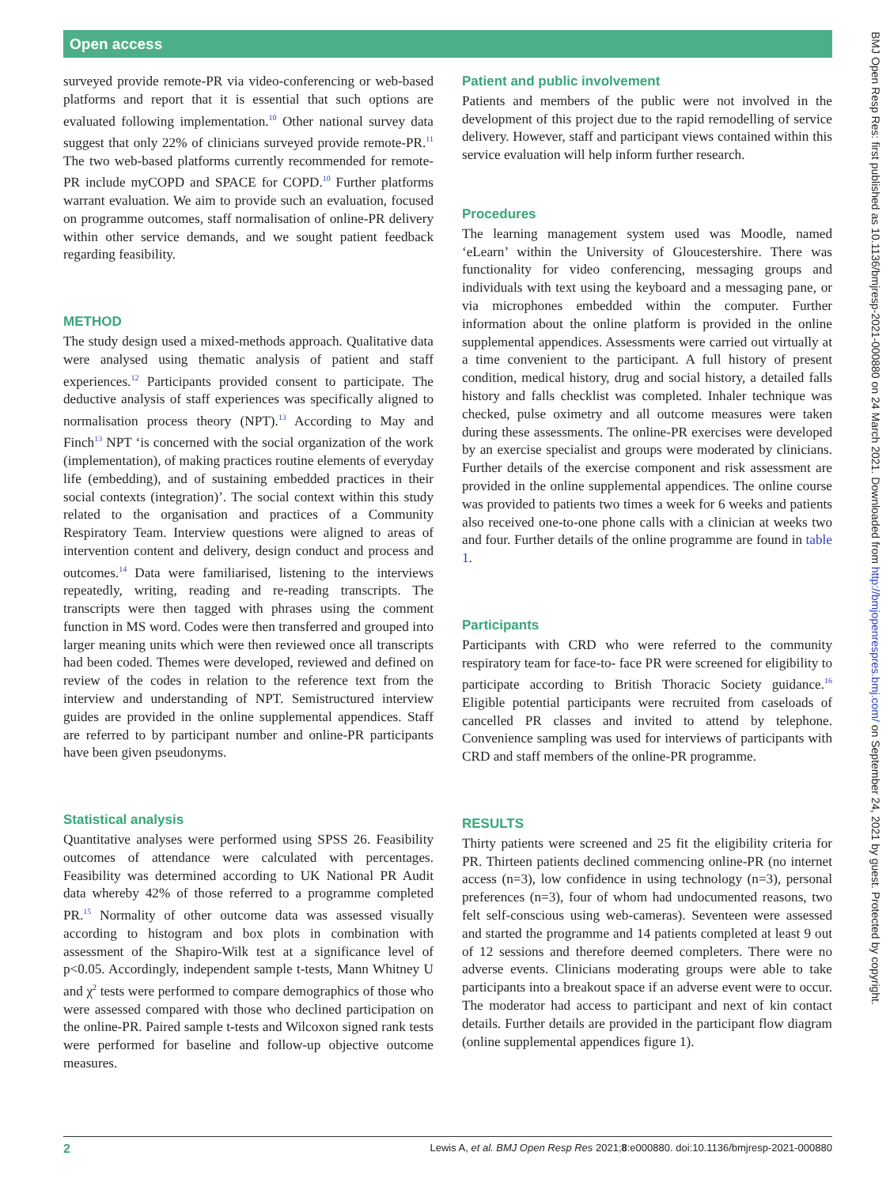Open access
surveyed provide remote-PR via video-conferencing or web-based platforms and report that it is essential that such options are evaluated following implementation.<sup>10</sup> Other national survey data suggest that only 22% of clinicians surveyed provide remote-PR.<sup>11</sup> The two web-based platforms currently recommended for remote-PR include myCOPD and SPACE for COPD.<sup>10</sup> Further platforms warrant evaluation. We aim to provide such an evaluation, focused on programme outcomes, staff normalisation of online-PR delivery within other service demands, and we sought patient feedback regarding feasibility.
METHOD
The study design used a mixed-methods approach. Qualitative data were analysed using thematic analysis of patient and staff experiences.<sup>12</sup> Participants provided consent to participate. The deductive analysis of staff experiences was specifically aligned to normalisation process theory (NPT).<sup>13</sup> According to May and Finch<sup>13</sup> NPT ‘is concerned with the social organization of the work (implementation), of making practices routine elements of everyday life (embedding), and of sustaining embedded practices in their social contexts (integration)’. The social context within this study related to the organisation and practices of a Community Respiratory Team. Interview questions were aligned to areas of intervention content and delivery, design conduct and process and outcomes.<sup>14</sup> Data were familiarised, listening to the interviews repeatedly, writing, reading and re-reading transcripts. The transcripts were then tagged with phrases using the comment function in MS word. Codes were then transferred and grouped into larger meaning units which were then reviewed once all transcripts had been coded. Themes were developed, reviewed and defined on review of the codes in relation to the reference text from the interview and understanding of NPT. Semistructured interview guides are provided in the online supplemental appendices. Staff are referred to by participant number and online-PR participants have been given pseudonyms.
Statistical analysis
Quantitative analyses were performed using SPSS 26. Feasibility outcomes of attendance were calculated with percentages. Feasibility was determined according to UK National PR Audit data whereby 42% of those referred to a programme completed PR.<sup>15</sup> Normality of other outcome data was assessed visually according to histogram and box plots in combination with assessment of the Shapiro-Wilk test at a significance level of p<0.05. Accordingly, independent sample t-tests, Mann Whitney U and χ<sup>2</sup> tests were performed to compare demographics of those who were assessed compared with those who declined participation on the online-PR. Paired sample t-tests and Wilcoxon signed rank tests were performed for baseline and follow-up objective outcome measures.
Patient and public involvement
Patients and members of the public were not involved in the development of this project due to the rapid remodelling of service delivery. However, staff and participant views contained within this service evaluation will help inform further research.
Procedures
The learning management system used was Moodle, named ‘eLearn’ within the University of Gloucestershire. There was functionality for video conferencing, messaging groups and individuals with text using the keyboard and a messaging pane, or via microphones embedded within the computer. Further information about the online platform is provided in the online supplemental appendices. Assessments were carried out virtually at a time convenient to the participant. A full history of present condition, medical history, drug and social history, a detailed falls history and falls checklist was completed. Inhaler technique was checked, pulse oximetry and all outcome measures were taken during these assessments. The online-PR exercises were developed by an exercise specialist and groups were moderated by clinicians. Further details of the exercise component and risk assessment are provided in the online supplemental appendices. The online course was provided to patients two times a week for 6 weeks and patients also received one-to-one phone calls with a clinician at weeks two and four. Further details of the online programme are found in table 1.
Participants
Participants with CRD who were referred to the community respiratory team for face-to- face PR were screened for eligibility to participate according to British Thoracic Society guidance.<sup>16</sup> Eligible potential participants were recruited from caseloads of cancelled PR classes and invited to attend by telephone. Convenience sampling was used for interviews of participants with CRD and staff members of the online-PR programme.
RESULTS
Thirty patients were screened and 25 fit the eligibility criteria for PR. Thirteen patients declined commencing online-PR (no internet access (n=3), low confidence in using technology (n=3), personal preferences (n=3), four of whom had undocumented reasons, two felt self-conscious using web-cameras). Seventeen were assessed and started the programme and 14 patients completed at least 9 out of 12 sessions and therefore deemed completers. There were no adverse events. Clinicians moderating groups were able to take participants into a breakout space if an adverse event were to occur. The moderator had access to participant and next of kin contact details. Further details are provided in the participant flow diagram (online supplemental appendices figure 1).
2 Lewis A, et al. BMJ Open Resp Res 2021;8:e000880. doi:10.1136/bmjresp-2021-000880
BMJ Open Resp Res: first published as 10.1136/bmjresp-2021-000880 on 24 March 2021. Downloaded from http://bmjopenrespres.bmj.com/ on September 24, 2021 by guest. Protected by copyright.